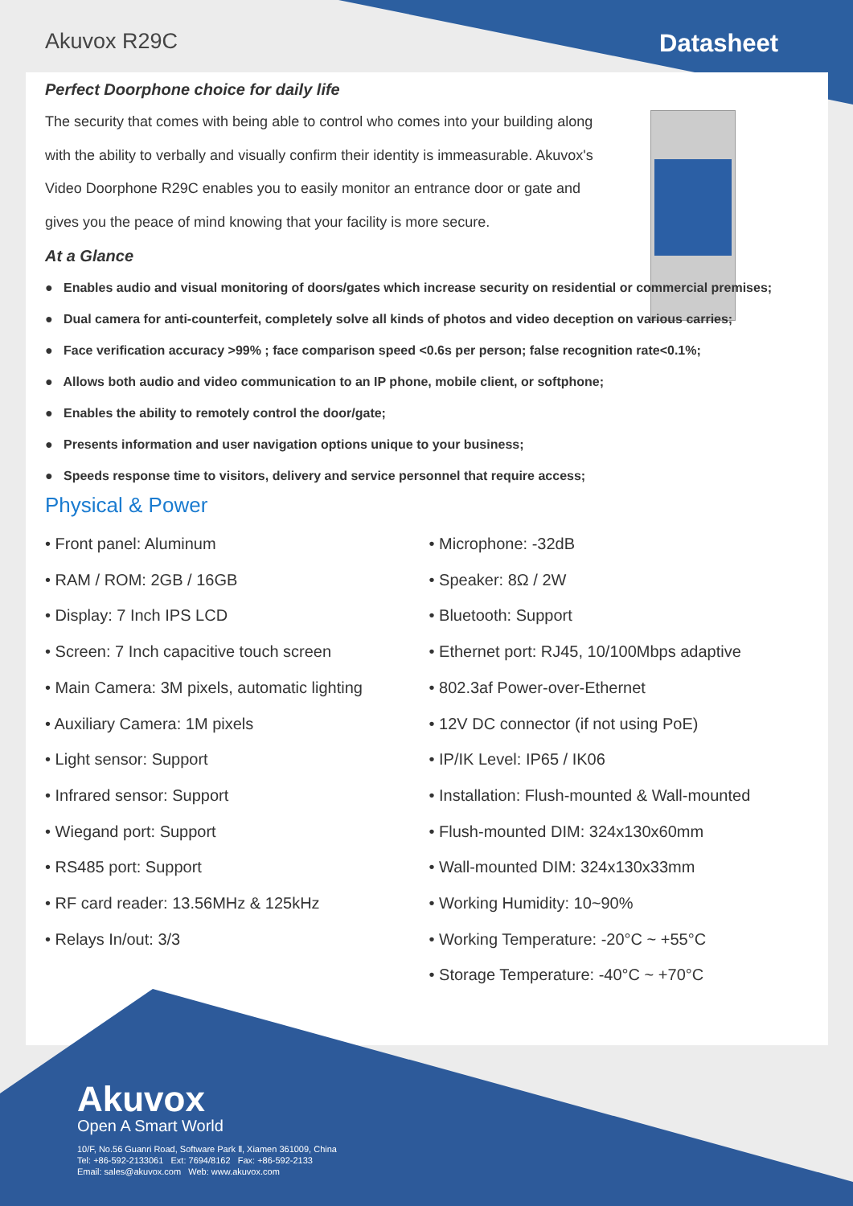Akuvox R29C Datasheet
Perfect Doorphone choice for daily life
The security that comes with being able to control who comes into your building along with the ability to verbally and visually confirm their identity is immeasurable. Akuvox's Video Doorphone R29C enables you to easily monitor an entrance door or gate and gives you the peace of mind knowing that your facility is more secure.
At a Glance
● Enables audio and visual monitoring of doors/gates which increase security on residential or commercial premises;
● Dual camera for anti-counterfeit, completely solve all kinds of photos and video deception on various carries;
● Face verification accuracy >99% ; face comparison speed <0.6s per person; false recognition rate<0.1%;
● Allows both audio and video communication to an IP phone, mobile client, or softphone;
● Enables the ability to remotely control the door/gate;
● Presents information and user navigation options unique to your business;
● Speeds response time to visitors, delivery and service personnel that require access;
Physical & Power
• Front panel: Aluminum
• RAM / ROM: 2GB / 16GB
• Display: 7 Inch IPS LCD
• Screen: 7 Inch capacitive touch screen
• Main Camera: 3M pixels, automatic lighting
• Auxiliary Camera: 1M pixels
• Light sensor: Support
• Infrared sensor: Support
• Wiegand port: Support
• RS485 port: Support
• RF card reader: 13.56MHz & 125kHz
• Relays In/out: 3/3
• Microphone: -32dB
• Speaker: 8Ω / 2W
• Bluetooth: Support
• Ethernet port: RJ45, 10/100Mbps adaptive
• 802.3af Power-over-Ethernet
• 12V DC connector (if not using PoE)
• IP/IK Level: IP65 / IK06
• Installation: Flush-mounted & Wall-mounted
• Flush-mounted DIM: 324x130x60mm
• Wall-mounted DIM: 324x130x33mm
• Working Humidity: 10~90%
• Working Temperature: -20°C ~ +55°C
• Storage Temperature: -40°C ~ +70°C
Akuvox
Open A Smart World
10/F, No.56 Guanri Road, Software Park Ⅱ, Xiamen 361009, China
Tel: +86-592-2133061 Ext: 7694/8162 Fax: +86-592-2133
Email: sales@akuvox.com Web: www.akuvox.com